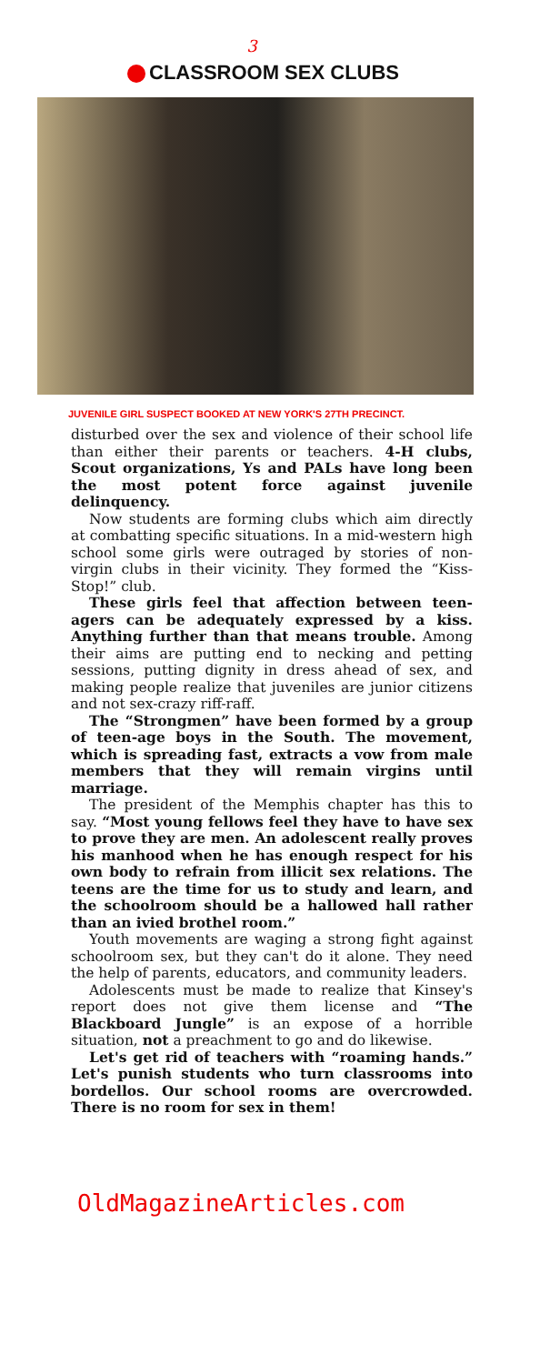3
CLASSROOM SEX CLUBS
JUVENILE GIRL SUSPECT BOOKED AT NEW YORK'S 27TH PRECINCT.
disturbed over the sex and violence of their school life than either their parents or teachers. 4-H clubs, Scout organizations, Ys and PALs have long been the most potent force against juvenile delinquency.
Now students are forming clubs which aim directly at combatting specific situations. In a mid-western high school some girls were outraged by stories of non-virgin clubs in their vicinity. They formed the “Kiss-Stop!” club.
These girls feel that affection between teen-agers can be adequately expressed by a kiss. Anything further than that means trouble. Among their aims are putting end to necking and petting sessions, putting dignity in dress ahead of sex, and making people realize that juveniles are junior citizens and not sex-crazy riff-raff.
The “Strongmen” have been formed by a group of teen-age boys in the South. The movement, which is spreading fast, extracts a vow from male members that they will remain virgins until marriage.
The president of the Memphis chapter has this to say. “Most young fellows feel they have to have sex to prove they are men. An adolescent really proves his manhood when he has enough respect for his own body to refrain from illicit sex relations. The teens are the time for us to study and learn, and the schoolroom should be a hallowed hall rather than an ivied brothel room.”
Youth movements are waging a strong fight against schoolroom sex, but they can't do it alone. They need the help of parents, educators, and community leaders.
Adolescents must be made to realize that Kinsey's report does not give them license and “The Blackboard Jungle” is an expose of a horrible situation, not a preachment to go and do likewise.
Let's get rid of teachers with “roaming hands.” Let's punish students who turn classrooms into bordellos. Our school rooms are overcrowded. There is no room for sex in them!
OldMagazineArticles.com